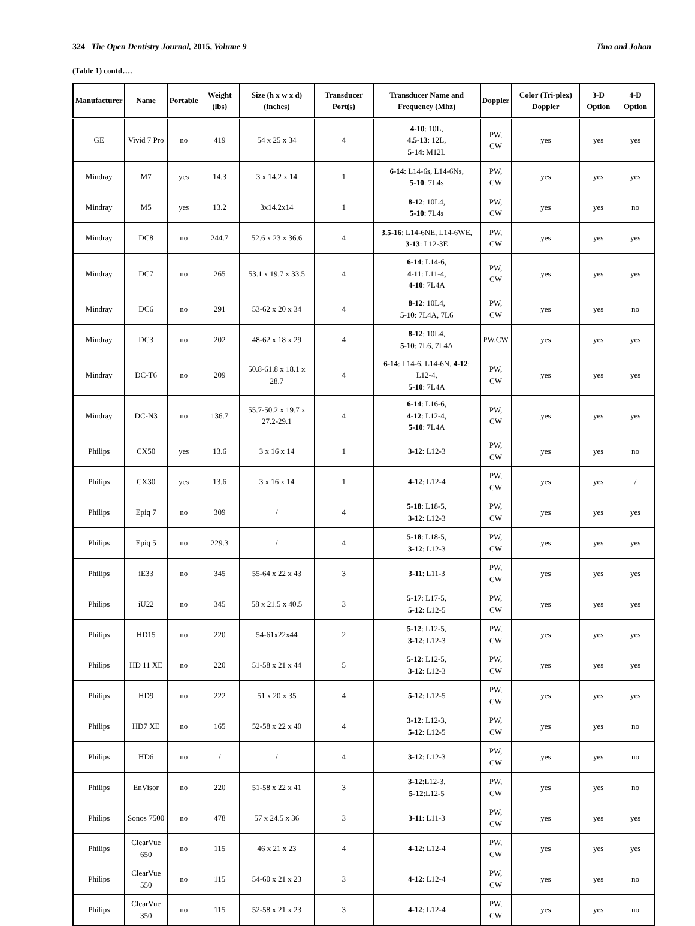324 The Open Dentistry Journal, 2015, Volume 9 Tina and Johan
(Table 1) contd….
| Manufacturer | Name | Portable | Weight (lbs) | Size (h x w x d) (inches) | Transducer Port(s) | Transducer Name and Frequency (Mhz) | Doppler | Color (Tri-plex) Doppler | 3-D Option | 4-D Option |
| --- | --- | --- | --- | --- | --- | --- | --- | --- | --- | --- |
| GE | Vivid 7 Pro | no | 419 | 54 x 25 x 34 | 4 | 4-10 : 10L, 4.5-13 : 12L, 5-14 : M12L | PW, CW | yes | yes | yes |
| Mindray | M7 | yes | 14.3 | 3 x 14.2 x 14 | 1 | 6-14 : L14-6s, L14-6Ns, 5-10 : 7L4s | PW, CW | yes | yes | yes |
| Mindray | M5 | yes | 13.2 | 3x14.2x14 | 1 | 8-12 : 10L4, 5-10 : 7L4s | PW, CW | yes | yes | no |
| Mindray | DC8 | no | 244.7 | 52.6 x 23 x 36.6 | 4 | 3.5-16 : L14-6NE, L14-6WE, 3-13 : L12-3E | PW, CW | yes | yes | yes |
| Mindray | DC7 | no | 265 | 53.1 x 19.7 x 33.5 | 4 | 6-14 : L14-6, 4-11 : L11-4, 4-10 : 7L4A | PW, CW | yes | yes | yes |
| Mindray | DC6 | no | 291 | 53-62 x 20 x 34 | 4 | 8-12 : 10L4, 5-10 : 7L4A, 7L6 | PW, CW | yes | yes | no |
| Mindray | DC3 | no | 202 | 48-62 x 18 x 29 | 4 | 8-12 : 10L4, 5-10 : 7L6, 7L4A | PW,CW | yes | yes | yes |
| Mindray | DC-T6 | no | 209 | 50.8-61.8 x 18.1 x 28.7 | 4 | 6-14 : L14-6, L14-6N, 4-12 : L12-4, 5-10 : 7L4A | PW, CW | yes | yes | yes |
| Mindray | DC-N3 | no | 136.7 | 55.7-50.2 x 19.7 x 27.2-29.1 | 4 | 6-14 : L16-6, 4-12 : L12-4, 5-10 : 7L4A | PW, CW | yes | yes | yes |
| Philips | CX50 | yes | 13.6 | 3 x 16 x 14 | 1 | 3-12 : L12-3 | PW, CW | yes | yes | no |
| Philips | CX30 | yes | 13.6 | 3 x 16 x 14 | 1 | 4-12 : L12-4 | PW, CW | yes | yes | / |
| Philips | Epiq 7 | no | 309 | / | 4 | 5-18 : L18-5, 3-12 : L12-3 | PW, CW | yes | yes | yes |
| Philips | Epiq 5 | no | 229.3 | / | 4 | 5-18 : L18-5, 3-12 : L12-3 | PW, CW | yes | yes | yes |
| Philips | iE33 | no | 345 | 55-64 x 22 x 43 | 3 | 3-11 : L11-3 | PW, CW | yes | yes | yes |
| Philips | iU22 | no | 345 | 58 x 21.5 x 40.5 | 3 | 5-17 : L17-5, 5-12 : L12-5 | PW, CW | yes | yes | yes |
| Philips | HD15 | no | 220 | 54-61x22x44 | 2 | 5-12 : L12-5, 3-12 : L12-3 | PW, CW | yes | yes | yes |
| Philips | HD 11 XE | no | 220 | 51-58 x 21 x 44 | 5 | 5-12 : L12-5, 3-12 : L12-3 | PW, CW | yes | yes | yes |
| Philips | HD9 | no | 222 | 51 x 20 x 35 | 4 | 5-12 : L12-5 | PW, CW | yes | yes | yes |
| Philips | HD7 XE | no | 165 | 52-58 x 22 x 40 | 4 | 3-12 : L12-3, 5-12 : L12-5 | PW, CW | yes | yes | no |
| Philips | HD6 | no | / | / | 4 | 3-12 : L12-3 | PW, CW | yes | yes | no |
| Philips | EnVisor | no | 220 | 51-58 x 22 x 41 | 3 | 3-12 :L12-3, 5-12 :L12-5 | PW, CW | yes | yes | no |
| Philips | Sonos 7500 | no | 478 | 57 x 24.5 x 36 | 3 | 3-11 : L11-3 | PW, CW | yes | yes | yes |
| Philips | ClearVue 650 | no | 115 | 46 x 21 x 23 | 4 | 4-12 : L12-4 | PW, CW | yes | yes | yes |
| Philips | ClearVue 550 | no | 115 | 54-60 x 21 x 23 | 3 | 4-12 : L12-4 | PW, CW | yes | yes | no |
| Philips | ClearVue 350 | no | 115 | 52-58 x 21 x 23 | 3 | 4-12 : L12-4 | PW, CW | yes | yes | no |